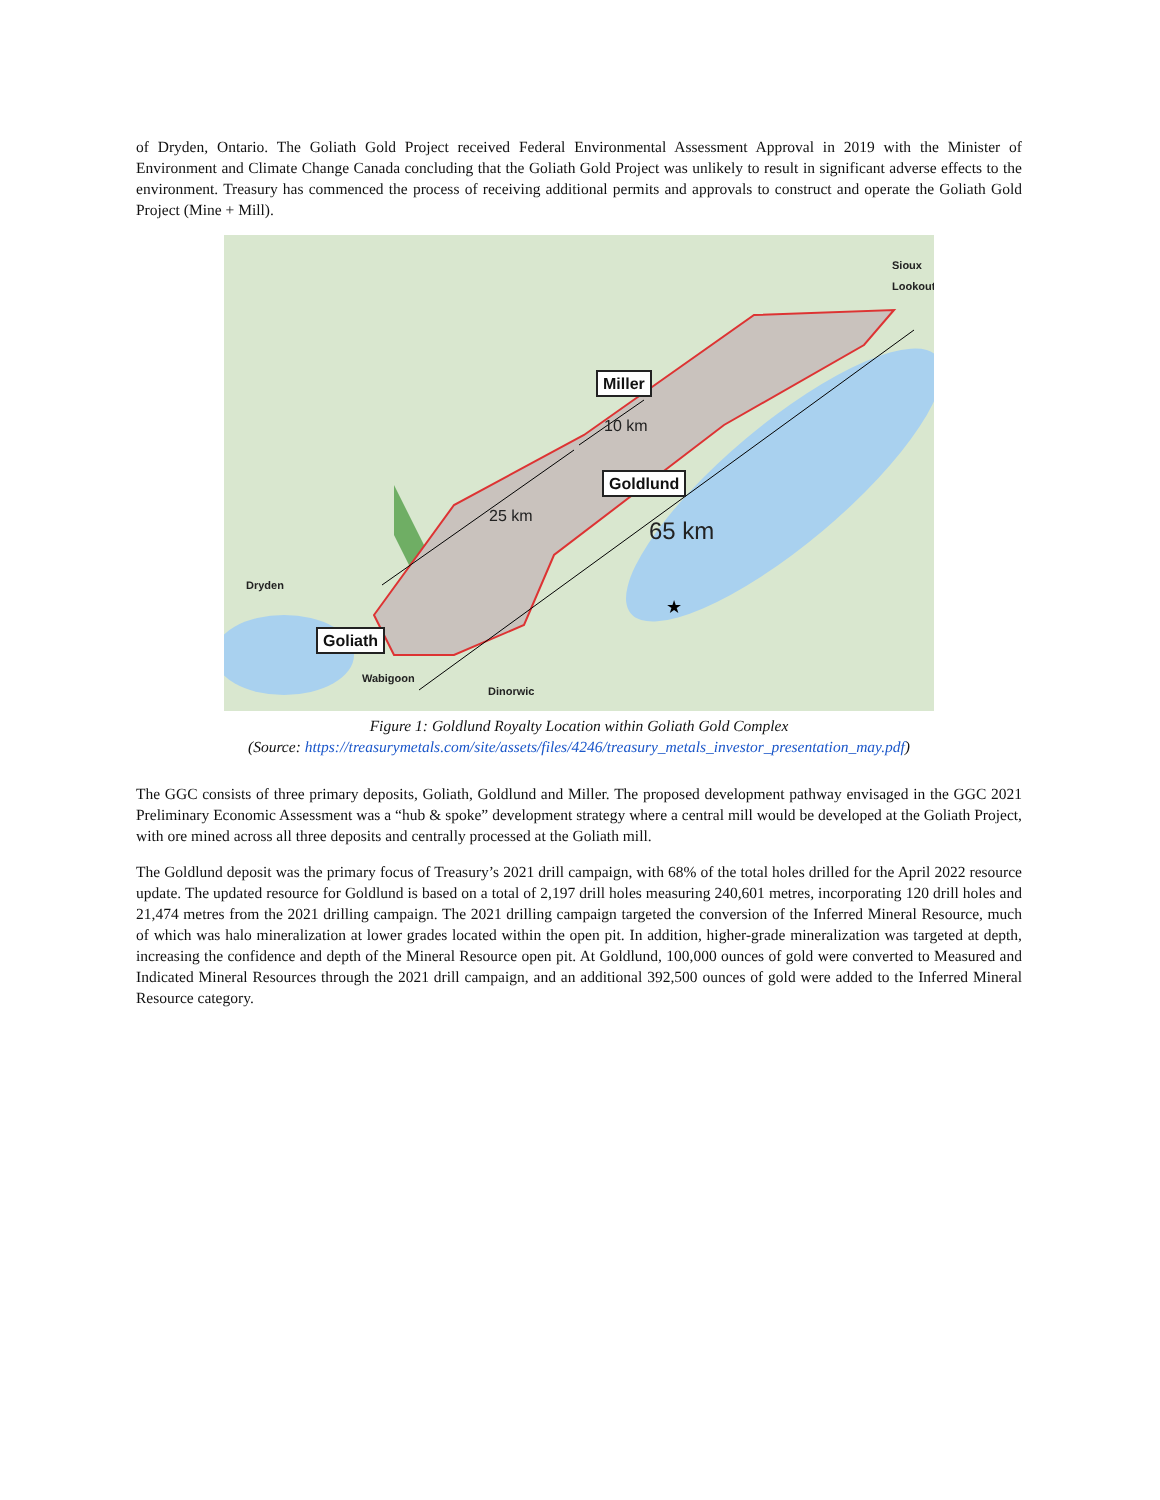of Dryden, Ontario. The Goliath Gold Project received Federal Environmental Assessment Approval in 2019 with the Minister of Environment and Climate Change Canada concluding that the Goliath Gold Project was unlikely to result in significant adverse effects to the environment. Treasury has commenced the process of receiving additional permits and approvals to construct and operate the Goliath Gold Project (Mine + Mill).
★
Miller
Goldlund
Goliath
Dryden
Wabigoon
Dinorwic
Sioux Lookout
10 km
25 km
65 km
Figure 1: Goldlund Royalty Location within Goliath Gold Complex
(Source: https://treasurymetals.com/site/assets/files/4246/treasury_metals_investor_presentation_may.pdf)
The GGC consists of three primary deposits, Goliath, Goldlund and Miller. The proposed development pathway envisaged in the GGC 2021 Preliminary Economic Assessment was a “hub & spoke” development strategy where a central mill would be developed at the Goliath Project, with ore mined across all three deposits and centrally processed at the Goliath mill.
The Goldlund deposit was the primary focus of Treasury’s 2021 drill campaign, with 68% of the total holes drilled for the April 2022 resource update. The updated resource for Goldlund is based on a total of 2,197 drill holes measuring 240,601 metres, incorporating 120 drill holes and 21,474 metres from the 2021 drilling campaign. The 2021 drilling campaign targeted the conversion of the Inferred Mineral Resource, much of which was halo mineralization at lower grades located within the open pit. In addition, higher-grade mineralization was targeted at depth, increasing the confidence and depth of the Mineral Resource open pit. At Goldlund, 100,000 ounces of gold were converted to Measured and Indicated Mineral Resources through the 2021 drill campaign, and an additional 392,500 ounces of gold were added to the Inferred Mineral Resource category.